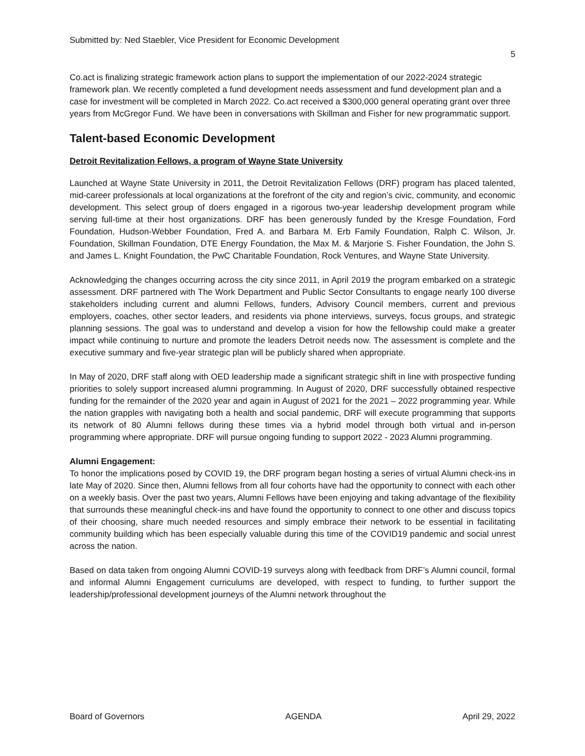Submitted by: Ned Staebler, Vice President for Economic Development
5
Co.act is finalizing strategic framework action plans to support the implementation of our 2022-2024 strategic framework plan. We recently completed a fund development needs assessment and fund development plan and a case for investment will be completed in March 2022. Co.act received a $300,000 general operating grant over three years from McGregor Fund. We have been in conversations with Skillman and Fisher for new programmatic support.
Talent-based Economic Development
Detroit Revitalization Fellows, a program of Wayne State University
Launched at Wayne State University in 2011, the Detroit Revitalization Fellows (DRF) program has placed talented, mid-career professionals at local organizations at the forefront of the city and region’s civic, community, and economic development. This select group of doers engaged in a rigorous two-year leadership development program while serving full-time at their host organizations. DRF has been generously funded by the Kresge Foundation, Ford Foundation, Hudson-Webber Foundation, Fred A. and Barbara M. Erb Family Foundation, Ralph C. Wilson, Jr. Foundation, Skillman Foundation, DTE Energy Foundation, the Max M. & Marjorie S. Fisher Foundation, the John S. and James L. Knight Foundation, the PwC Charitable Foundation, Rock Ventures, and Wayne State University.
Acknowledging the changes occurring across the city since 2011, in April 2019 the program embarked on a strategic assessment. DRF partnered with The Work Department and Public Sector Consultants to engage nearly 100 diverse stakeholders including current and alumni Fellows, funders, Advisory Council members, current and previous employers, coaches, other sector leaders, and residents via phone interviews, surveys, focus groups, and strategic planning sessions. The goal was to understand and develop a vision for how the fellowship could make a greater impact while continuing to nurture and promote the leaders Detroit needs now. The assessment is complete and the executive summary and five-year strategic plan will be publicly shared when appropriate.
In May of 2020, DRF staff along with OED leadership made a significant strategic shift in line with prospective funding priorities to solely support increased alumni programming. In August of 2020, DRF successfully obtained respective funding for the remainder of the 2020 year and again in August of 2021 for the 2021 – 2022 programming year. While the nation grapples with navigating both a health and social pandemic, DRF will execute programming that supports its network of 80 Alumni fellows during these times via a hybrid model through both virtual and in-person programming where appropriate. DRF will pursue ongoing funding to support 2022 - 2023 Alumni programming.
Alumni Engagement:
To honor the implications posed by COVID 19, the DRF program began hosting a series of virtual Alumni check-ins in late May of 2020. Since then, Alumni fellows from all four cohorts have had the opportunity to connect with each other on a weekly basis. Over the past two years, Alumni Fellows have been enjoying and taking advantage of the flexibility that surrounds these meaningful check-ins and have found the opportunity to connect to one other and discuss topics of their choosing, share much needed resources and simply embrace their network to be essential in facilitating community building which has been especially valuable during this time of the COVID19 pandemic and social unrest across the nation.
Based on data taken from ongoing Alumni COVID-19 surveys along with feedback from DRF’s Alumni council, formal and informal Alumni Engagement curriculums are developed, with respect to funding, to further support the leadership/professional development journeys of the Alumni network throughout the
Board of Governors AGENDA April 29, 2022